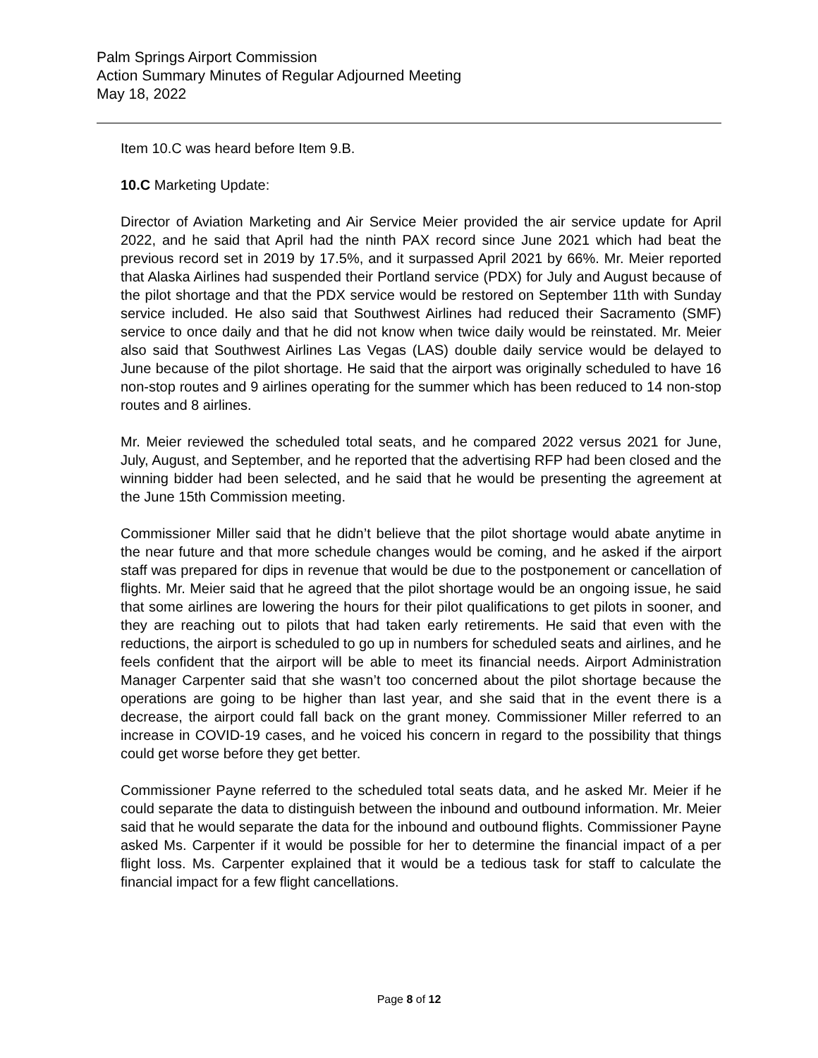Palm Springs Airport Commission
Action Summary Minutes of Regular Adjourned Meeting
May 18, 2022
Item 10.C was heard before Item 9.B.
10.C Marketing Update:
Director of Aviation Marketing and Air Service Meier provided the air service update for April 2022, and he said that April had the ninth PAX record since June 2021 which had beat the previous record set in 2019 by 17.5%, and it surpassed April 2021 by 66%. Mr. Meier reported that Alaska Airlines had suspended their Portland service (PDX) for July and August because of the pilot shortage and that the PDX service would be restored on September 11th with Sunday service included. He also said that Southwest Airlines had reduced their Sacramento (SMF) service to once daily and that he did not know when twice daily would be reinstated. Mr. Meier also said that Southwest Airlines Las Vegas (LAS) double daily service would be delayed to June because of the pilot shortage. He said that the airport was originally scheduled to have 16 non-stop routes and 9 airlines operating for the summer which has been reduced to 14 non-stop routes and 8 airlines.
Mr. Meier reviewed the scheduled total seats, and he compared 2022 versus 2021 for June, July, August, and September, and he reported that the advertising RFP had been closed and the winning bidder had been selected, and he said that he would be presenting the agreement at the June 15th Commission meeting.
Commissioner Miller said that he didn’t believe that the pilot shortage would abate anytime in the near future and that more schedule changes would be coming, and he asked if the airport staff was prepared for dips in revenue that would be due to the postponement or cancellation of flights. Mr. Meier said that he agreed that the pilot shortage would be an ongoing issue, he said that some airlines are lowering the hours for their pilot qualifications to get pilots in sooner, and they are reaching out to pilots that had taken early retirements. He said that even with the reductions, the airport is scheduled to go up in numbers for scheduled seats and airlines, and he feels confident that the airport will be able to meet its financial needs. Airport Administration Manager Carpenter said that she wasn’t too concerned about the pilot shortage because the operations are going to be higher than last year, and she said that in the event there is a decrease, the airport could fall back on the grant money. Commissioner Miller referred to an increase in COVID-19 cases, and he voiced his concern in regard to the possibility that things could get worse before they get better.
Commissioner Payne referred to the scheduled total seats data, and he asked Mr. Meier if he could separate the data to distinguish between the inbound and outbound information. Mr. Meier said that he would separate the data for the inbound and outbound flights. Commissioner Payne asked Ms. Carpenter if it would be possible for her to determine the financial impact of a per flight loss. Ms. Carpenter explained that it would be a tedious task for staff to calculate the financial impact for a few flight cancellations.
Page 8 of 12